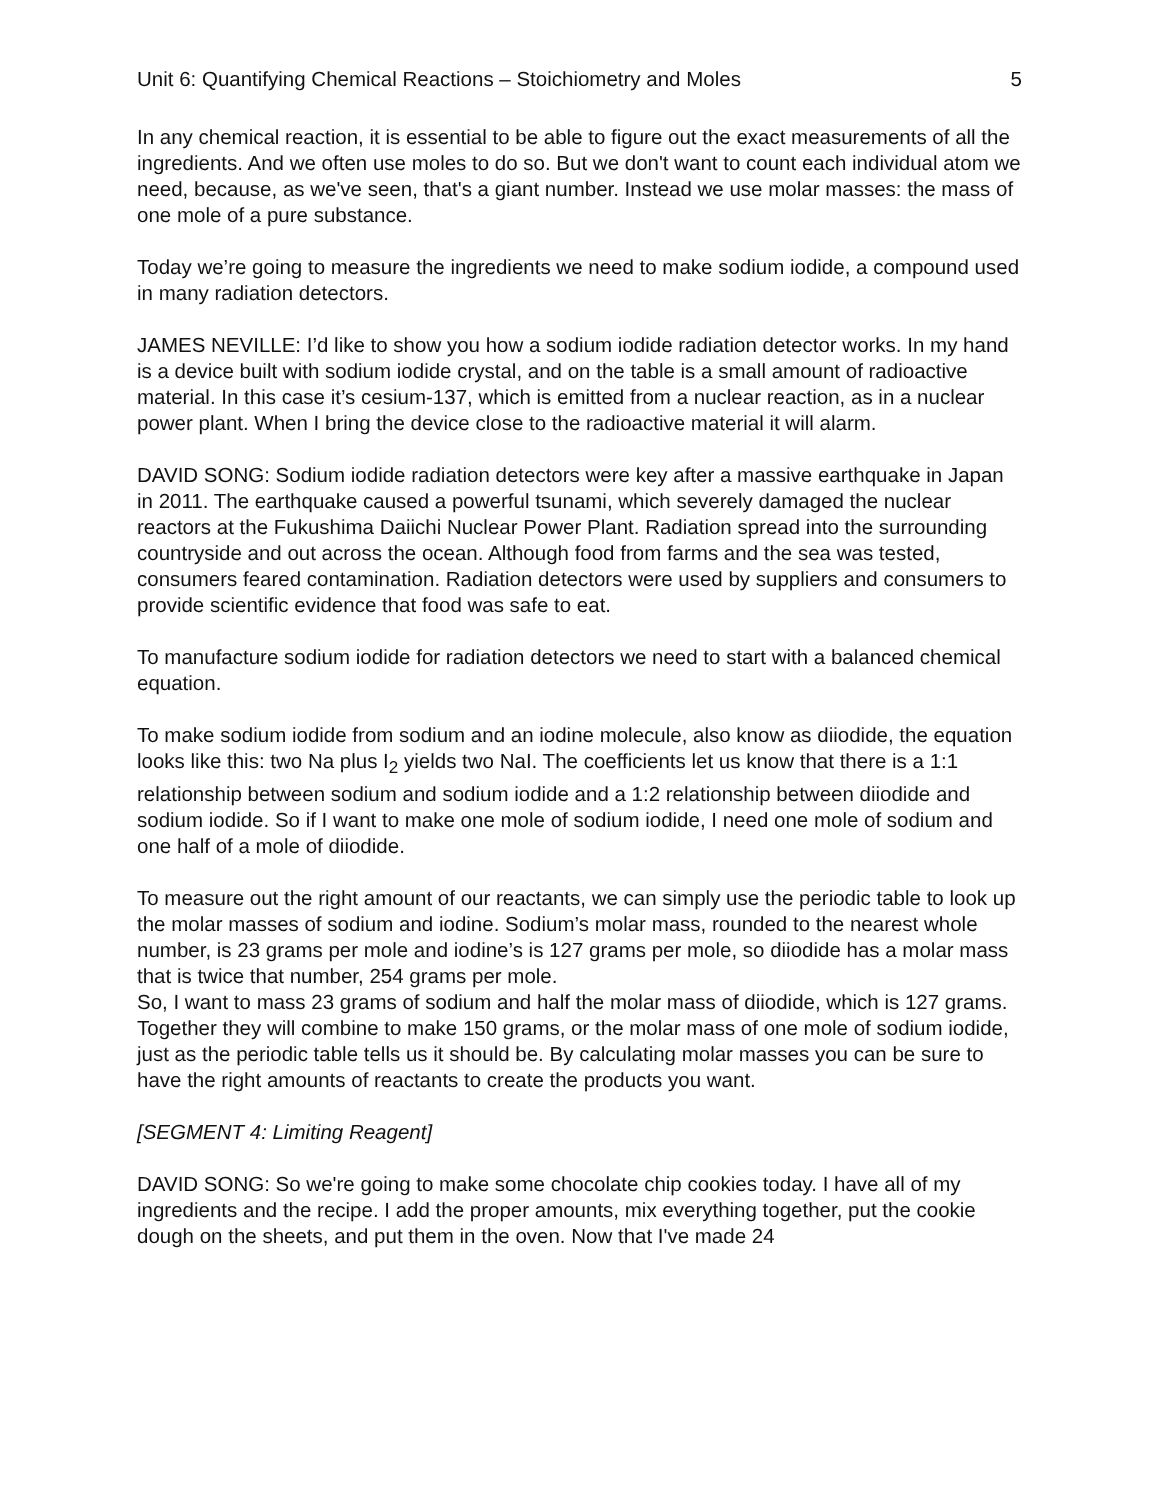Unit 6: Quantifying Chemical Reactions – Stoichiometry and Moles 5
In any chemical reaction, it is essential to be able to figure out the exact measurements of all the ingredients. And we often use moles to do so. But we don't want to count each individual atom we need, because, as we've seen, that's a giant number. Instead we use molar masses: the mass of one mole of a pure substance.
Today we’re going to measure the ingredients we need to make sodium iodide, a compound used in many radiation detectors.
JAMES NEVILLE: I’d like to show you how a sodium iodide radiation detector works. In my hand is a device built with sodium iodide crystal, and on the table is a small amount of radioactive material. In this case it’s cesium-137, which is emitted from a nuclear reaction, as in a nuclear power plant. When I bring the device close to the radioactive material it will alarm.
DAVID SONG: Sodium iodide radiation detectors were key after a massive earthquake in Japan in 2011. The earthquake caused a powerful tsunami, which severely damaged the nuclear reactors at the Fukushima Daiichi Nuclear Power Plant. Radiation spread into the surrounding countryside and out across the ocean. Although food from farms and the sea was tested, consumers feared contamination. Radiation detectors were used by suppliers and consumers to provide scientific evidence that food was safe to eat.
To manufacture sodium iodide for radiation detectors we need to start with a balanced chemical equation.
To make sodium iodide from sodium and an iodine molecule, also know as diiodide, the equation looks like this: two Na plus I<sub>2</sub> yields two NaI. The coefficients let us know that there is a 1:1 relationship between sodium and sodium iodide and a 1:2 relationship between diiodide and sodium iodide. So if I want to make one mole of sodium iodide, I need one mole of sodium and one half of a mole of diiodide.
To measure out the right amount of our reactants, we can simply use the periodic table to look up the molar masses of sodium and iodine. Sodium’s molar mass, rounded to the nearest whole number, is 23 grams per mole and iodine’s is 127 grams per mole, so diiodide has a molar mass that is twice that number, 254 grams per mole.
So, I want to mass 23 grams of sodium and half the molar mass of diiodide, which is 127 grams. Together they will combine to make 150 grams, or the molar mass of one mole of sodium iodide, just as the periodic table tells us it should be. By calculating molar masses you can be sure to have the right amounts of reactants to create the products you want.
[SEGMENT 4: Limiting Reagent]
DAVID SONG: So we're going to make some chocolate chip cookies today. I have all of my ingredients and the recipe. I add the proper amounts, mix everything together, put the cookie dough on the sheets, and put them in the oven. Now that I've made 24